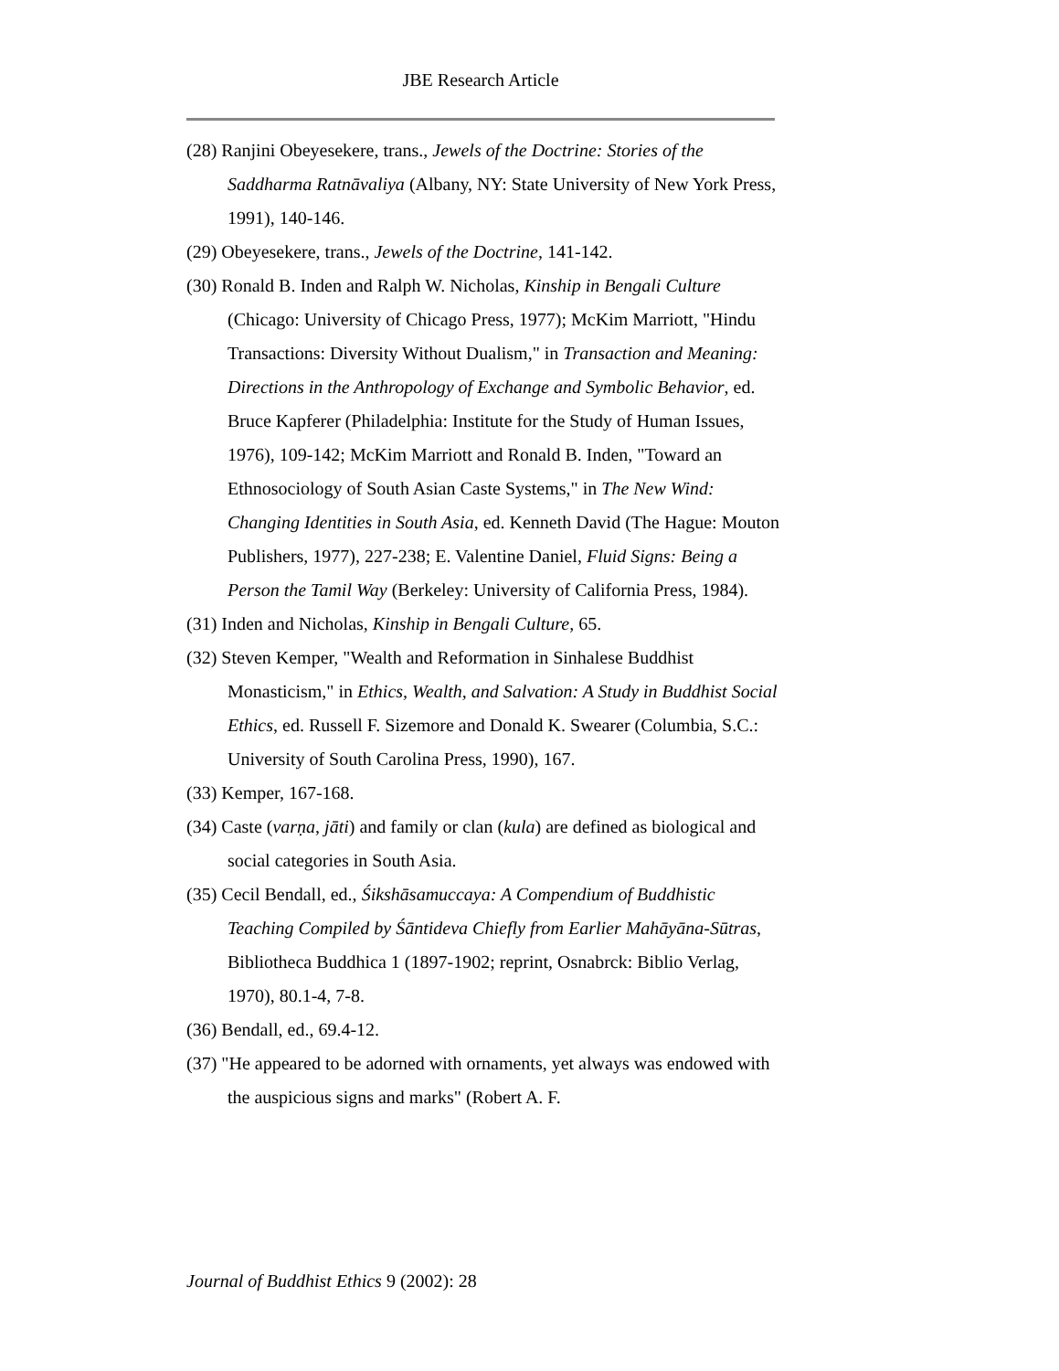JBE Research Article
(28) Ranjini Obeyesekere, trans., Jewels of the Doctrine: Stories of the Saddharma Ratnāvaliya (Albany, NY: State University of New York Press, 1991), 140-146.
(29) Obeyesekere, trans., Jewels of the Doctrine, 141-142.
(30) Ronald B. Inden and Ralph W. Nicholas, Kinship in Bengali Culture (Chicago: University of Chicago Press, 1977); McKim Marriott, "Hindu Transactions: Diversity Without Dualism," in Transaction and Meaning: Directions in the Anthropology of Exchange and Symbolic Behavior, ed. Bruce Kapferer (Philadelphia: Institute for the Study of Human Issues, 1976), 109-142; McKim Marriott and Ronald B. Inden, "Toward an Ethnosociology of South Asian Caste Systems," in The New Wind: Changing Identities in South Asia, ed. Kenneth David (The Hague: Mouton Publishers, 1977), 227-238; E. Valentine Daniel, Fluid Signs: Being a Person the Tamil Way (Berkeley: University of California Press, 1984).
(31) Inden and Nicholas, Kinship in Bengali Culture, 65.
(32) Steven Kemper, "Wealth and Reformation in Sinhalese Buddhist Monasticism," in Ethics, Wealth, and Salvation: A Study in Buddhist Social Ethics, ed. Russell F. Sizemore and Donald K. Swearer (Columbia, S.C.: University of South Carolina Press, 1990), 167.
(33) Kemper, 167-168.
(34) Caste (varṇa, jāti) and family or clan (kula) are defined as biological and social categories in South Asia.
(35) Cecil Bendall, ed., Śikshāsamuccaya: A Compendium of Buddhistic Teaching Compiled by Śāntideva Chiefly from Earlier Mahāyāna-Sūtras, Bibliotheca Buddhica 1 (1897-1902; reprint, Osnabrck: Biblio Verlag, 1970), 80.1-4, 7-8.
(36) Bendall, ed., 69.4-12.
(37) "He appeared to be adorned with ornaments, yet always was endowed with the auspicious signs and marks" (Robert A. F.
Journal of Buddhist Ethics 9 (2002): 28